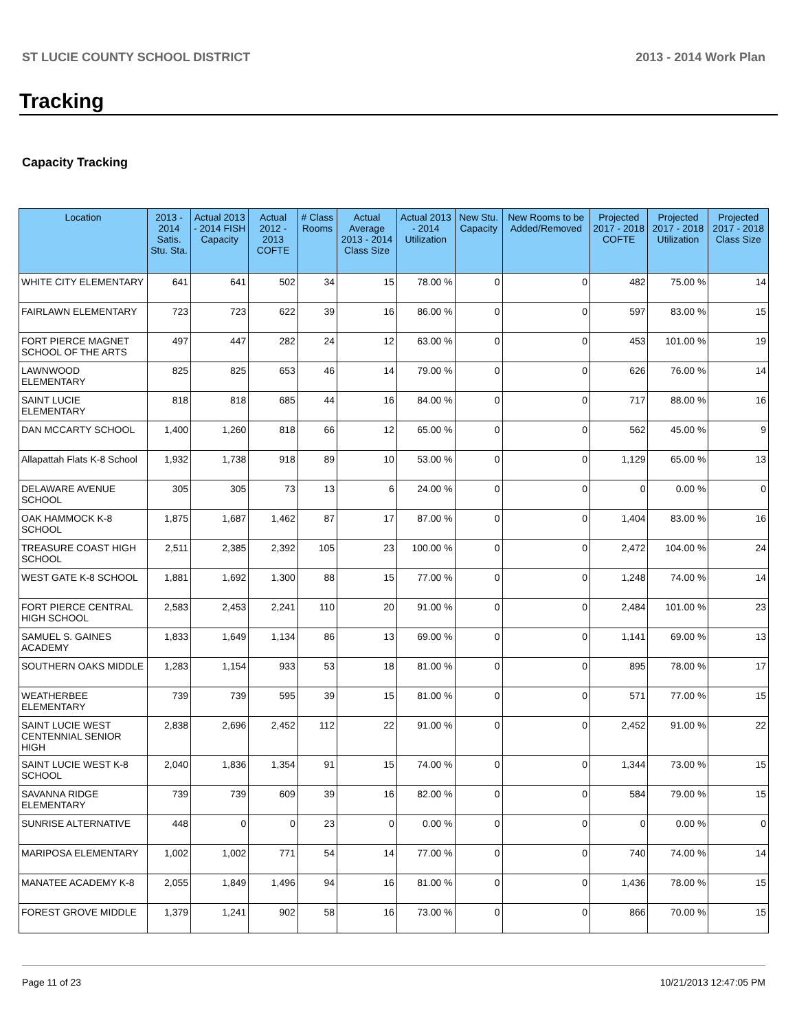ST LUCIE COUNTY SCHOOL DISTRICT 2013 - 2014 Work Plan
Tracking
Capacity Tracking
| Location | 2013 - 2014 Satis. Stu. Sta. | Actual 2013 - 2014 FISH Capacity | Actual 2012 - 2013 COFTE | # Class Rooms | Actual Average 2013 - 2014 Class Size | Actual 2013 - 2014 Utilization | New Stu. Capacity | New Rooms to be Added/Removed | Projected 2017 - 2018 COFTE | Projected 2017 - 2018 Utilization | Projected 2017 - 2018 Class Size |
| --- | --- | --- | --- | --- | --- | --- | --- | --- | --- | --- | --- |
| WHITE CITY ELEMENTARY | 641 | 641 | 502 | 34 | 15 | 78.00 % | 0 | 0 | 482 | 75.00 % | 14 |
| FAIRLAWN ELEMENTARY | 723 | 723 | 622 | 39 | 16 | 86.00 % | 0 | 0 | 597 | 83.00 % | 15 |
| FORT PIERCE MAGNET SCHOOL OF THE ARTS | 497 | 447 | 282 | 24 | 12 | 63.00 % | 0 | 0 | 453 | 101.00 % | 19 |
| LAWNWOOD ELEMENTARY | 825 | 825 | 653 | 46 | 14 | 79.00 % | 0 | 0 | 626 | 76.00 % | 14 |
| SAINT LUCIE ELEMENTARY | 818 | 818 | 685 | 44 | 16 | 84.00 % | 0 | 0 | 717 | 88.00 % | 16 |
| DAN MCCARTY SCHOOL | 1,400 | 1,260 | 818 | 66 | 12 | 65.00 % | 0 | 0 | 562 | 45.00 % | 9 |
| Allapattah Flats K-8 School | 1,932 | 1,738 | 918 | 89 | 10 | 53.00 % | 0 | 0 | 1,129 | 65.00 % | 13 |
| DELAWARE AVENUE SCHOOL | 305 | 305 | 73 | 13 | 6 | 24.00 % | 0 | 0 | 0 | 0.00 % | 0 |
| OAK HAMMOCK K-8 SCHOOL | 1,875 | 1,687 | 1,462 | 87 | 17 | 87.00 % | 0 | 0 | 1,404 | 83.00 % | 16 |
| TREASURE COAST HIGH SCHOOL | 2,511 | 2,385 | 2,392 | 105 | 23 | 100.00 % | 0 | 0 | 2,472 | 104.00 % | 24 |
| WEST GATE K-8 SCHOOL | 1,881 | 1,692 | 1,300 | 88 | 15 | 77.00 % | 0 | 0 | 1,248 | 74.00 % | 14 |
| FORT PIERCE CENTRAL HIGH SCHOOL | 2,583 | 2,453 | 2,241 | 110 | 20 | 91.00 % | 0 | 0 | 2,484 | 101.00 % | 23 |
| SAMUEL S. GAINES ACADEMY | 1,833 | 1,649 | 1,134 | 86 | 13 | 69.00 % | 0 | 0 | 1,141 | 69.00 % | 13 |
| SOUTHERN OAKS MIDDLE | 1,283 | 1,154 | 933 | 53 | 18 | 81.00 % | 0 | 0 | 895 | 78.00 % | 17 |
| WEATHERBEE ELEMENTARY | 739 | 739 | 595 | 39 | 15 | 81.00 % | 0 | 0 | 571 | 77.00 % | 15 |
| SAINT LUCIE WEST CENTENNIAL SENIOR HIGH | 2,838 | 2,696 | 2,452 | 112 | 22 | 91.00 % | 0 | 0 | 2,452 | 91.00 % | 22 |
| SAINT LUCIE WEST K-8 SCHOOL | 2,040 | 1,836 | 1,354 | 91 | 15 | 74.00 % | 0 | 0 | 1,344 | 73.00 % | 15 |
| SAVANNA RIDGE ELEMENTARY | 739 | 739 | 609 | 39 | 16 | 82.00 % | 0 | 0 | 584 | 79.00 % | 15 |
| SUNRISE ALTERNATIVE | 448 | 0 | 0 | 23 | 0 | 0.00 % | 0 | 0 | 0 | 0.00 % | 0 |
| MARIPOSA ELEMENTARY | 1,002 | 1,002 | 771 | 54 | 14 | 77.00 % | 0 | 0 | 740 | 74.00 % | 14 |
| MANATEE ACADEMY K-8 | 2,055 | 1,849 | 1,496 | 94 | 16 | 81.00 % | 0 | 0 | 1,436 | 78.00 % | 15 |
| FOREST GROVE MIDDLE | 1,379 | 1,241 | 902 | 58 | 16 | 73.00 % | 0 | 0 | 866 | 70.00 % | 15 |
Page 11 of 23 10/21/2013 12:47:05 PM